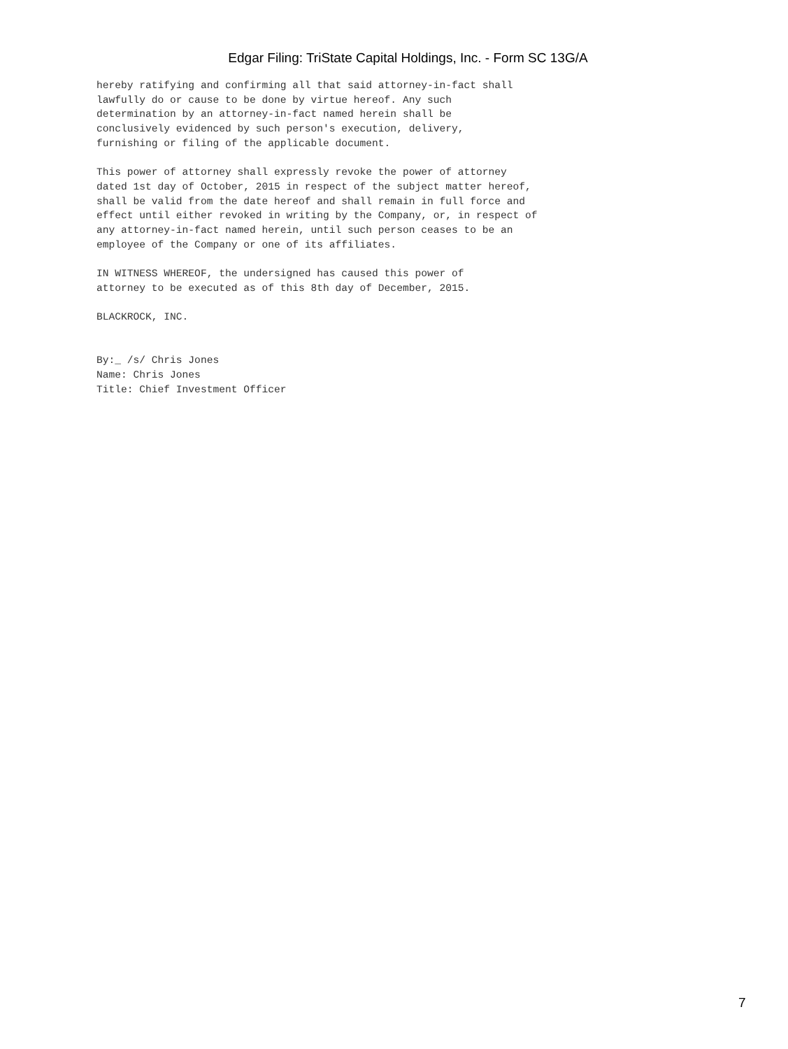Edgar Filing: TriState Capital Holdings, Inc. - Form SC 13G/A
hereby ratifying and confirming all that said attorney-in-fact shall
lawfully do or cause to be done by virtue hereof. Any such
determination by an attorney-in-fact named herein shall be
conclusively evidenced by such person's execution, delivery,
furnishing or filing of the applicable document.

This power of attorney shall expressly revoke the power of attorney
dated 1st day of October, 2015 in respect of the subject matter hereof,
shall be valid from the date hereof and shall remain in full force and
effect until either revoked in writing by the Company, or, in respect of
any attorney-in-fact named herein, until such person ceases to be an
employee of the Company or one of its affiliates.

IN WITNESS WHEREOF, the undersigned has caused this power of
attorney to be executed as of this 8th day of December, 2015.

BLACKROCK, INC.


By:_ /s/ Chris Jones
Name: Chris Jones
Title: Chief Investment Officer
7